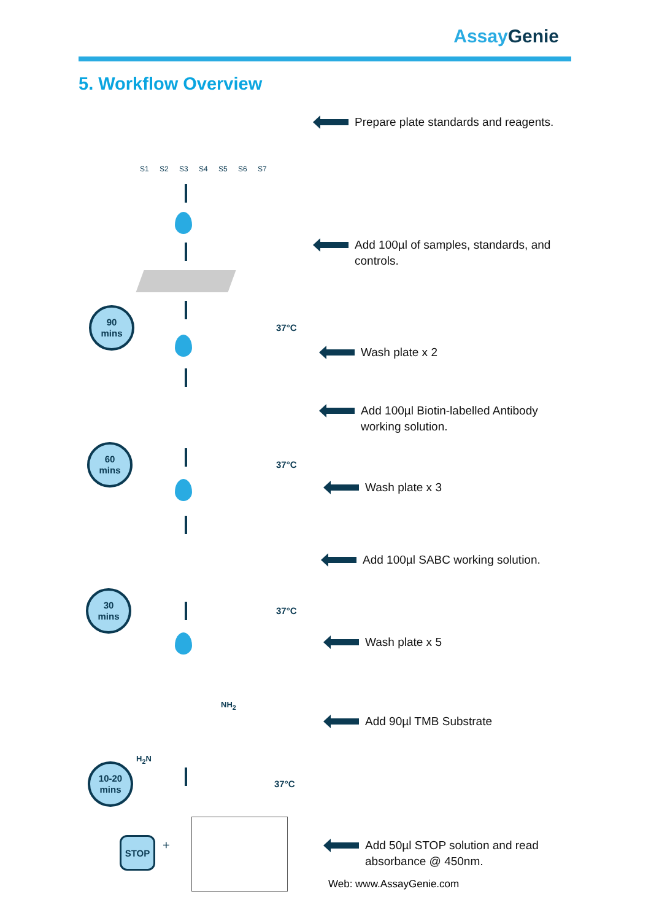Assay Genie
5. Workflow Overview
S1 S2 S3 S4 S5 S6 S7
H<sub>2</sub>N
NH<sub>2</sub>
90
mins
60
mins
30
mins
10-20
mins
37°C
37°C
37°C
37°C
STOP +
Prepare plate standards and reagents.
Add 100µl of samples, standards, and
controls.
Wash plate x 2
Add 100µl Biotin-labelled Antibody
working solution.
Wash plate x 3
Add 100µl SABC working solution.
Wash plate x 5
Add 90µl TMB Substrate
Add 50µl STOP solution and read
absorbance @ 450nm.
Web: www.AssayGenie.com